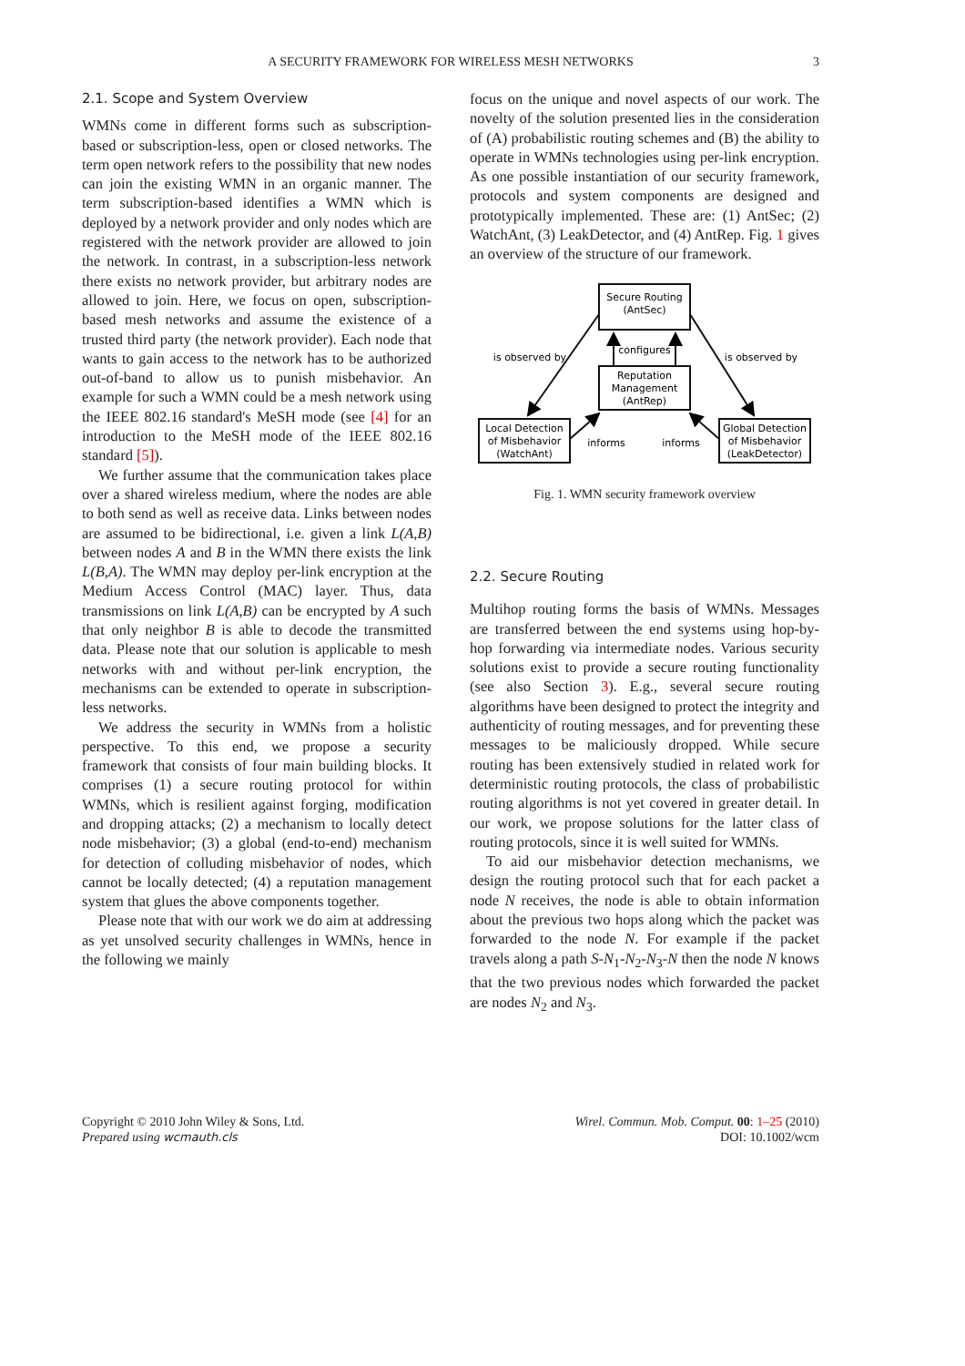A SECURITY FRAMEWORK FOR WIRELESS MESH NETWORKS
3
2.1. Scope and System Overview
WMNs come in different forms such as subscription-based or subscription-less, open or closed networks. The term open network refers to the possibility that new nodes can join the existing WMN in an organic manner. The term subscription-based identifies a WMN which is deployed by a network provider and only nodes which are registered with the network provider are allowed to join the network. In contrast, in a subscription-less network there exists no network provider, but arbitrary nodes are allowed to join. Here, we focus on open, subscription-based mesh networks and assume the existence of a trusted third party (the network provider). Each node that wants to gain access to the network has to be authorized out-of-band to allow us to punish misbehavior. An example for such a WMN could be a mesh network using the IEEE 802.16 standard's MeSH mode (see [4] for an introduction to the MeSH mode of the IEEE 802.16 standard [5]).
We further assume that the communication takes place over a shared wireless medium, where the nodes are able to both send as well as receive data. Links between nodes are assumed to be bidirectional, i.e. given a link L(A,B) between nodes A and B in the WMN there exists the link L(B,A). The WMN may deploy per-link encryption at the Medium Access Control (MAC) layer. Thus, data transmissions on link L(A,B) can be encrypted by A such that only neighbor B is able to decode the transmitted data. Please note that our solution is applicable to mesh networks with and without per-link encryption, the mechanisms can be extended to operate in subscription-less networks.
We address the security in WMNs from a holistic perspective. To this end, we propose a security framework that consists of four main building blocks. It comprises (1) a secure routing protocol for within WMNs, which is resilient against forging, modification and dropping attacks; (2) a mechanism to locally detect node misbehavior; (3) a global (end-to-end) mechanism for detection of colluding misbehavior of nodes, which cannot be locally detected; (4) a reputation management system that glues the above components together.
Please note that with our work we do aim at addressing as yet unsolved security challenges in WMNs, hence in the following we mainly
focus on the unique and novel aspects of our work. The novelty of the solution presented lies in the consideration of (A) probabilistic routing schemes and (B) the ability to operate in WMNs technologies using per-link encryption. As one possible instantiation of our security framework, protocols and system components are designed and prototypically implemented. These are: (1) AntSec; (2) WatchAnt, (3) LeakDetector, and (4) AntRep. Fig. 1 gives an overview of the structure of our framework.
Secure Routing
(AntSec)
Reputation
Management
(AntRep)
Local Detection
of Misbehavior
(WatchAnt)
Global Detection
of Misbehavior
(LeakDetector)
configures
is observed by
is observed by
informs
informs
Fig. 1. WMN security framework overview
2.2. Secure Routing
Multihop routing forms the basis of WMNs. Messages are transferred between the end systems using hop-by-hop forwarding via intermediate nodes. Various security solutions exist to provide a secure routing functionality (see also Section 3). E.g., several secure routing algorithms have been designed to protect the integrity and authenticity of routing messages, and for preventing these messages to be maliciously dropped. While secure routing has been extensively studied in related work for deterministic routing protocols, the class of probabilistic routing algorithms is not yet covered in greater detail. In our work, we propose solutions for the latter class of routing protocols, since it is well suited for WMNs.
To aid our misbehavior detection mechanisms, we design the routing protocol such that for each packet a node N receives, the node is able to obtain information about the previous two hops along which the packet was forwarded to the node N. For example if the packet travels along a path S-N<sub>1</sub>-N<sub>2</sub>-N<sub>3</sub>-N then the node N knows that the two previous nodes which forwarded the packet are nodes N<sub>2</sub> and N<sub>3</sub>.
Copyright © 2010 John Wiley & Sons, Ltd.
Prepared using wcmauth.cls
Wirel. Commun. Mob. Comput. 00: 1–25 (2010)
DOI: 10.1002/wcm